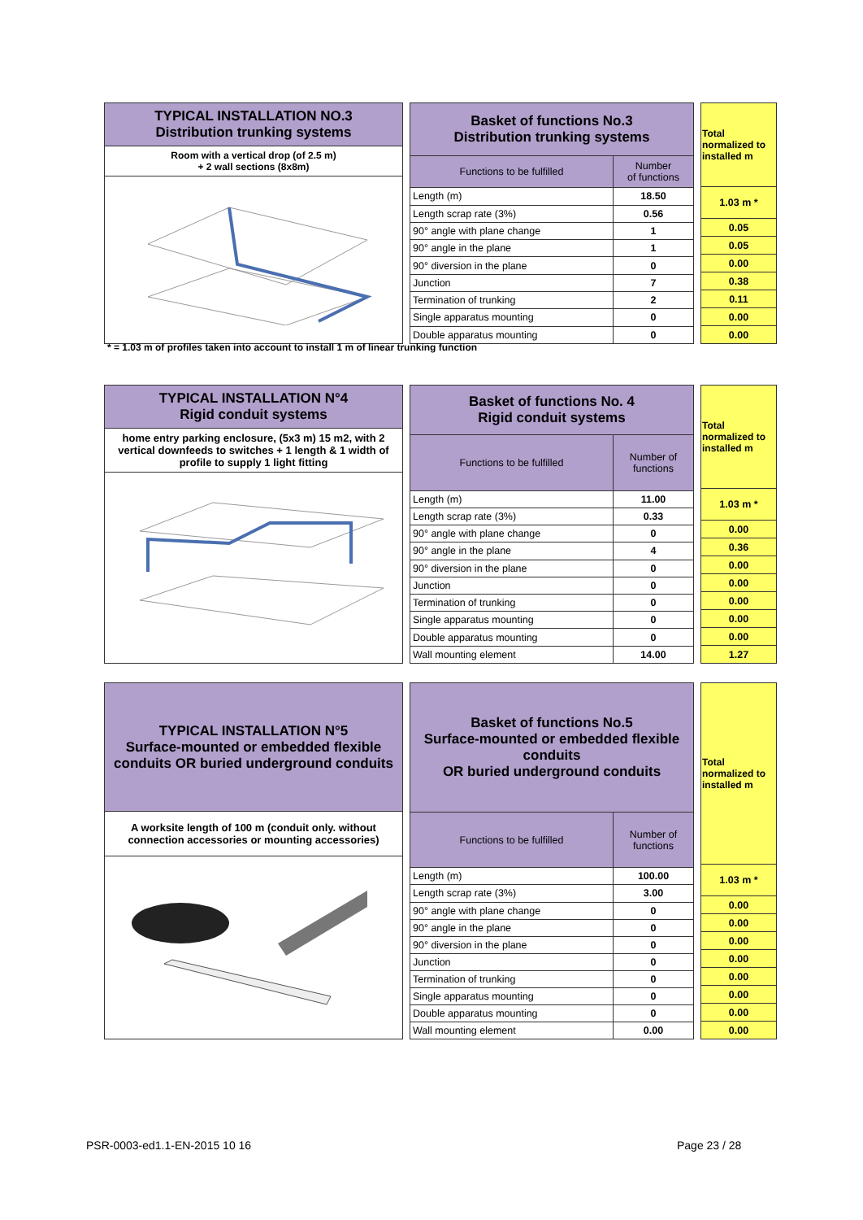TYPICAL INSTALLATION NO.3
Distribution trunking systems
Room with a vertical drop (of 2.5 m)
+ 2 wall sections (8x8m)
| Basket of functions No.3 Distribution trunking systems | |
| --- | --- |
| Functions to be fulfilled | Number of functions |
| Length (m) | 18.50 |
| Length scrap rate (3%) | 0.56 |
| 90° angle with plane change | 1 |
| 90° angle in the plane | 1 |
| 90° diversion in the plane | 0 |
| Junction | 7 |
| Termination of trunking | 2 |
| Single apparatus mounting | 0 |
| Double apparatus mounting | 0 |
| Total normalized to installed m |
| 1.03 m * |
| 0.05 |
| 0.05 |
| 0.00 |
| 0.38 |
| 0.11 |
| 0.00 |
| 0.00 |
* = 1.03 m of profiles taken into account to install 1 m of linear trunking function
TYPICAL INSTALLATION N°4
Rigid conduit systems
home entry parking enclosure, (5x3 m) 15 m2, with 2 vertical downfeeds to switches + 1 length & 1 width of profile to supply 1 light fitting
| Basket of functions No. 4 Rigid conduit systems | |
| --- | --- |
| Functions to be fulfilled | Number of functions |
| Length (m) | 11.00 |
| Length scrap rate (3%) | 0.33 |
| 90° angle with plane change | 0 |
| 90° angle in the plane | 4 |
| 90° diversion in the plane | 0 |
| Junction | 0 |
| Termination of trunking | 0 |
| Single apparatus mounting | 0 |
| Double apparatus mounting | 0 |
| Wall mounting element | 14.00 |
| Total normalized to installed m |
| 1.03 m * |
| 0.00 |
| 0.36 |
| 0.00 |
| 0.00 |
| 0.00 |
| 0.00 |
| 0.00 |
| 1.27 |
TYPICAL INSTALLATION N°5
Surface-mounted or embedded flexible conduits OR buried underground conduits
A worksite length of 100 m (conduit only. without connection accessories or mounting accessories)
| Basket of functions No.5 Surface-mounted or embedded flexible conduits OR buried underground conduits | |
| --- | --- |
| Functions to be fulfilled | Number of functions |
| Length (m) | 100.00 |
| Length scrap rate (3%) | 3.00 |
| 90° angle with plane change | 0 |
| 90° angle in the plane | 0 |
| 90° diversion in the plane | 0 |
| Junction | 0 |
| Termination of trunking | 0 |
| Single apparatus mounting | 0 |
| Double apparatus mounting | 0 |
| Wall mounting element | 0.00 |
| Total normalized to installed m |
| 1.03 m * |
| 0.00 |
| 0.00 |
| 0.00 |
| 0.00 |
| 0.00 |
| 0.00 |
| 0.00 |
| 0.00 |
PSR-0003-ed1.1-EN-2015 10 16 Page 23 / 28